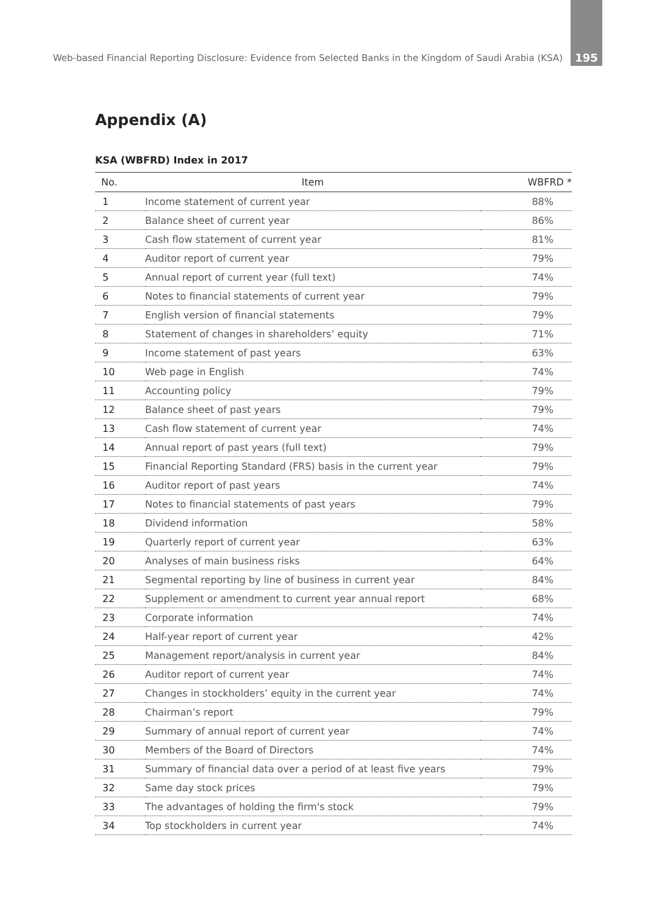Web-based Financial Reporting Disclosure: Evidence from Selected Banks in the Kingdom of Saudi Arabia (KSA) 195
Appendix (A)
KSA (WBFRD) Index in 2017
| No. | Item | WBFRD * |
| --- | --- | --- |
| 1 | Income statement of current year | 88% |
| 2 | Balance sheet of current year | 86% |
| 3 | Cash flow statement of current year | 81% |
| 4 | Auditor report of current year | 79% |
| 5 | Annual report of current year (full text) | 74% |
| 6 | Notes to financial statements of current year | 79% |
| 7 | English version of financial statements | 79% |
| 8 | Statement of changes in shareholders’ equity | 71% |
| 9 | Income statement of past years | 63% |
| 10 | Web page in English | 74% |
| 11 | Accounting policy | 79% |
| 12 | Balance sheet of past years | 79% |
| 13 | Cash flow statement of current year | 74% |
| 14 | Annual report of past years (full text) | 79% |
| 15 | Financial Reporting Standard (FRS) basis in the current year | 79% |
| 16 | Auditor report of past years | 74% |
| 17 | Notes to financial statements of past years | 79% |
| 18 | Dividend information | 58% |
| 19 | Quarterly report of current year | 63% |
| 20 | Analyses of main business risks | 64% |
| 21 | Segmental reporting by line of business in current year | 84% |
| 22 | Supplement or amendment to current year annual report | 68% |
| 23 | Corporate information | 74% |
| 24 | Half-year report of current year | 42% |
| 25 | Management report/analysis in current year | 84% |
| 26 | Auditor report of current year | 74% |
| 27 | Changes in stockholders’ equity in the current year | 74% |
| 28 | Chairman’s report | 79% |
| 29 | Summary of annual report of current year | 74% |
| 30 | Members of the Board of Directors | 74% |
| 31 | Summary of financial data over a period of at least five years | 79% |
| 32 | Same day stock prices | 79% |
| 33 | The advantages of holding the firm's stock | 79% |
| 34 | Top stockholders in current year | 74% |